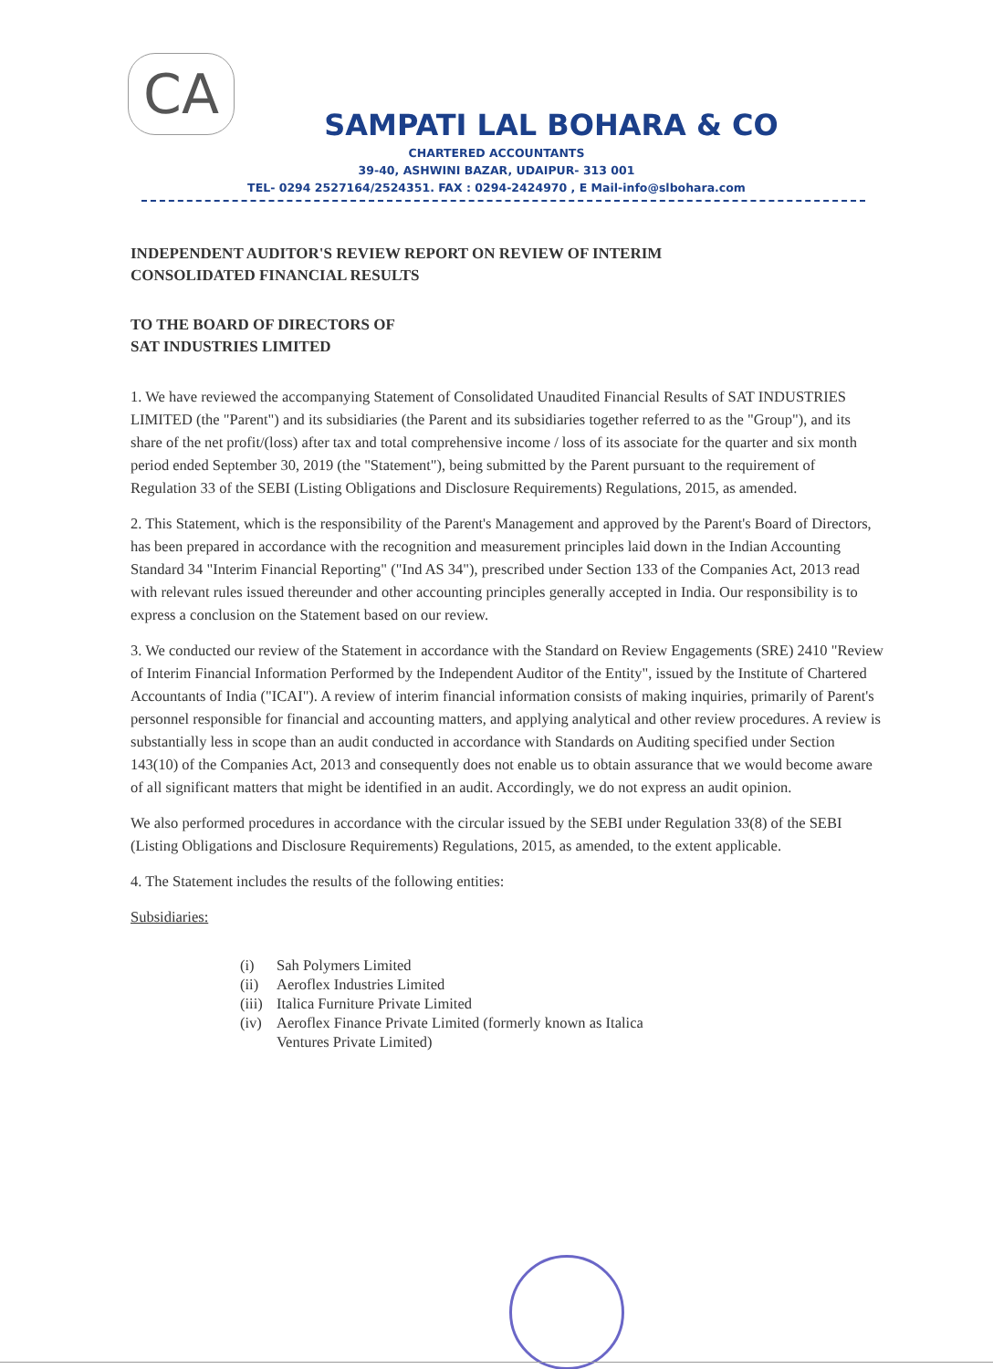CA
SAMPATI LAL BOHARA & CO
CHARTERED ACCOUNTANTS
39-40, ASHWINI BAZAR, UDAIPUR- 313 001
TEL- 0294 2527164/2524351. FAX : 0294-2424970 , E Mail-info@slbohara.com
INDEPENDENT AUDITOR'S REVIEW REPORT ON REVIEW OF INTERIM
CONSOLIDATED FINANCIAL RESULTS
TO THE BOARD OF DIRECTORS OF
SAT INDUSTRIES LIMITED
1. We have reviewed the accompanying Statement of Consolidated Unaudited Financial Results of SAT INDUSTRIES LIMITED (the "Parent") and its subsidiaries (the Parent and its subsidiaries together referred to as the "Group"), and its share of the net profit/(loss) after tax and total comprehensive income / loss of its associate for the quarter and six month period ended September 30, 2019 (the "Statement"), being submitted by the Parent pursuant to the requirement of Regulation 33 of the SEBI (Listing Obligations and Disclosure Requirements) Regulations, 2015, as amended.
2. This Statement, which is the responsibility of the Parent's Management and approved by the Parent's Board of Directors, has been prepared in accordance with the recognition and measurement principles laid down in the Indian Accounting Standard 34 "Interim Financial Reporting" ("Ind AS 34"), prescribed under Section 133 of the Companies Act, 2013 read with relevant rules issued thereunder and other accounting principles generally accepted in India. Our responsibility is to express a conclusion on the Statement based on our review.
3. We conducted our review of the Statement in accordance with the Standard on Review Engagements (SRE) 2410 "Review of Interim Financial Information Performed by the Independent Auditor of the Entity", issued by the Institute of Chartered Accountants of India ("ICAI"). A review of interim financial information consists of making inquiries, primarily of Parent's personnel responsible for financial and accounting matters, and applying analytical and other review procedures. A review is substantially less in scope than an audit conducted in accordance with Standards on Auditing specified under Section 143(10) of the Companies Act, 2013 and consequently does not enable us to obtain assurance that we would become aware of all significant matters that might be identified in an audit. Accordingly, we do not express an audit opinion.
We also performed procedures in accordance with the circular issued by the SEBI under Regulation 33(8) of the SEBI (Listing Obligations and Disclosure Requirements) Regulations, 2015, as amended, to the extent applicable.
4. The Statement includes the results of the following entities:
Subsidiaries:
(i) Sah Polymers Limited
(ii) Aeroflex Industries Limited
(iii) Italica Furniture Private Limited
(iv) Aeroflex Finance Private Limited (formerly known as Italica
Ventures Private Limited)